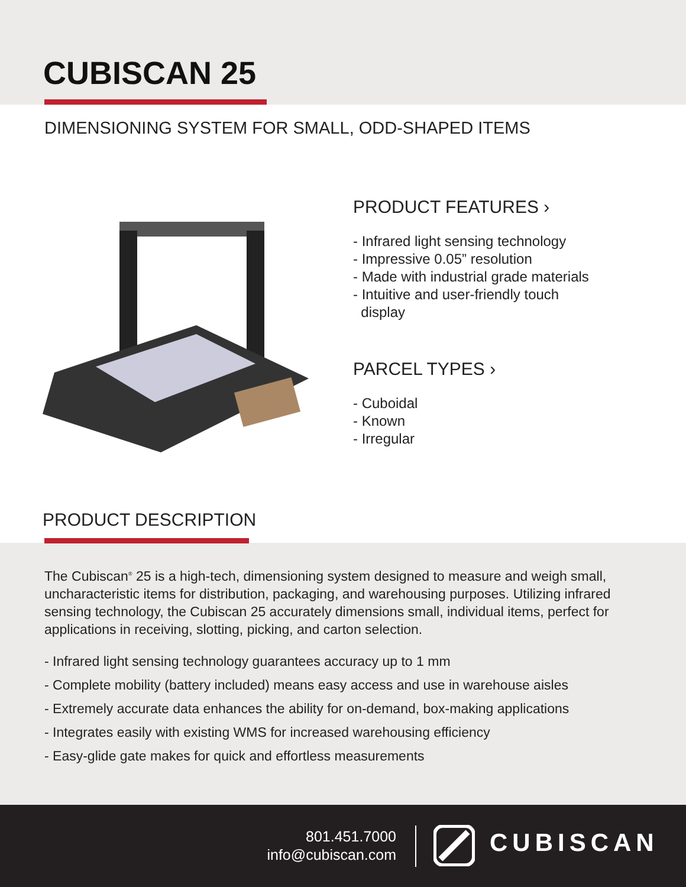CUBISCAN 25
DIMENSIONING SYSTEM FOR SMALL, ODD-SHAPED ITEMS
PRODUCT FEATURES ›
- Infrared light sensing technology
- Impressive 0.05” resolution
- Made with industrial grade materials
- Intuitive and user-friendly touch
display
PARCEL TYPES ›
- Cuboidal
- Known
- Irregular
PRODUCT DESCRIPTION
The Cubiscan<sup>®</sup> 25 is a high-tech, dimensioning system designed to measure and weigh small, uncharacteristic items for distribution, packaging, and warehousing purposes. Utilizing infrared sensing technology, the Cubiscan 25 accurately dimensions small, individual items, perfect for applications in receiving, slotting, picking, and carton selection.
- Infrared light sensing technology guarantees accuracy up to 1 mm
- Complete mobility (battery included) means easy access and use in warehouse aisles
- Extremely accurate data enhances the ability for on-demand, box-making applications
- Integrates easily with existing WMS for increased warehousing efficiency
- Easy-glide gate makes for quick and effortless measurements
801.451.7000
info@cubiscan.com
CUBISCAN